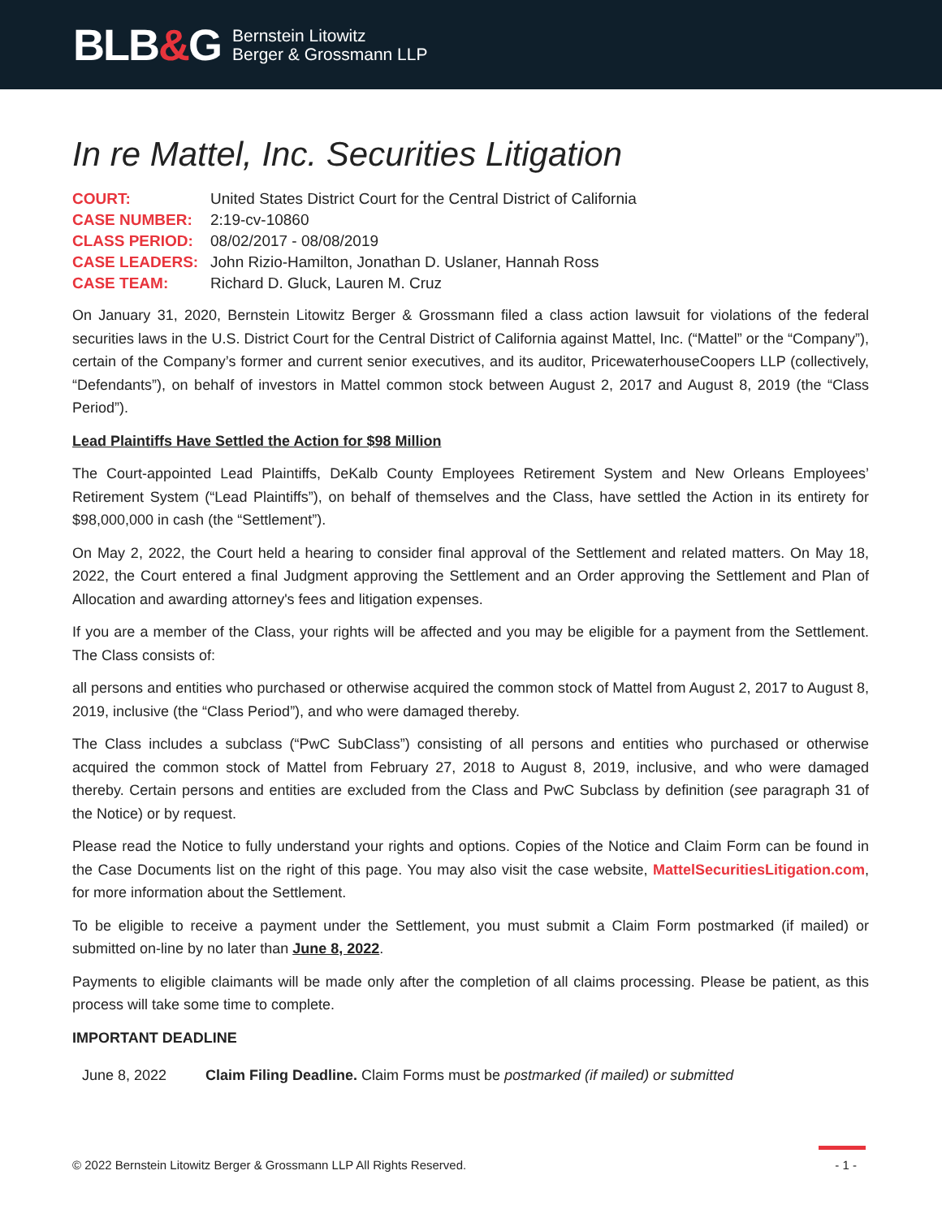BLB&G
Bernstein Litowitz
Berger & Grossmann LLP
In re Mattel, Inc. Securities Litigation
| COURT: | United States District Court for the Central District of California |
| CASE NUMBER: | 2:19-cv-10860 |
| CLASS PERIOD: | 08/02/2017 - 08/08/2019 |
| CASE LEADERS: | John Rizio-Hamilton, Jonathan D. Uslaner, Hannah Ross |
| CASE TEAM: | Richard D. Gluck, Lauren M. Cruz |
On January 31, 2020, Bernstein Litowitz Berger & Grossmann filed a class action lawsuit for violations of the federal securities laws in the U.S. District Court for the Central District of California against Mattel, Inc. (“Mattel” or the “Company”), certain of the Company’s former and current senior executives, and its auditor, PricewaterhouseCoopers LLP (collectively, “Defendants”), on behalf of investors in Mattel common stock between August 2, 2017 and August 8, 2019 (the “Class Period”).
Lead Plaintiffs Have Settled the Action for $98 Million
The Court-appointed Lead Plaintiffs, DeKalb County Employees Retirement System and New Orleans Employees’ Retirement System (“Lead Plaintiffs”), on behalf of themselves and the Class, have settled the Action in its entirety for $98,000,000 in cash (the “Settlement”).
On May 2, 2022, the Court held a hearing to consider final approval of the Settlement and related matters. On May 18, 2022, the Court entered a final Judgment approving the Settlement and an Order approving the Settlement and Plan of Allocation and awarding attorney's fees and litigation expenses.
If you are a member of the Class, your rights will be affected and you may be eligible for a payment from the Settlement. The Class consists of:
all persons and entities who purchased or otherwise acquired the common stock of Mattel from August 2, 2017 to August 8, 2019, inclusive (the “Class Period”), and who were damaged thereby.
The Class includes a subclass (“PwC SubClass”) consisting of all persons and entities who purchased or otherwise acquired the common stock of Mattel from February 27, 2018 to August 8, 2019, inclusive, and who were damaged thereby. Certain persons and entities are excluded from the Class and PwC Subclass by definition (see paragraph 31 of the Notice) or by request.
Please read the Notice to fully understand your rights and options. Copies of the Notice and Claim Form can be found in the Case Documents list on the right of this page. You may also visit the case website, MattelSecuritiesLitigation.com, for more information about the Settlement.
To be eligible to receive a payment under the Settlement, you must submit a Claim Form postmarked (if mailed) or submitted on-line by no later than June 8, 2022.
Payments to eligible claimants will be made only after the completion of all claims processing. Please be patient, as this process will take some time to complete.
IMPORTANT DEADLINE
| June 8, 2022 | Claim Filing Deadline. Claim Forms must be postmarked (if mailed) or submitted |
© 2022 Bernstein Litowitz Berger & Grossmann LLP All Rights Reserved. - 1 -